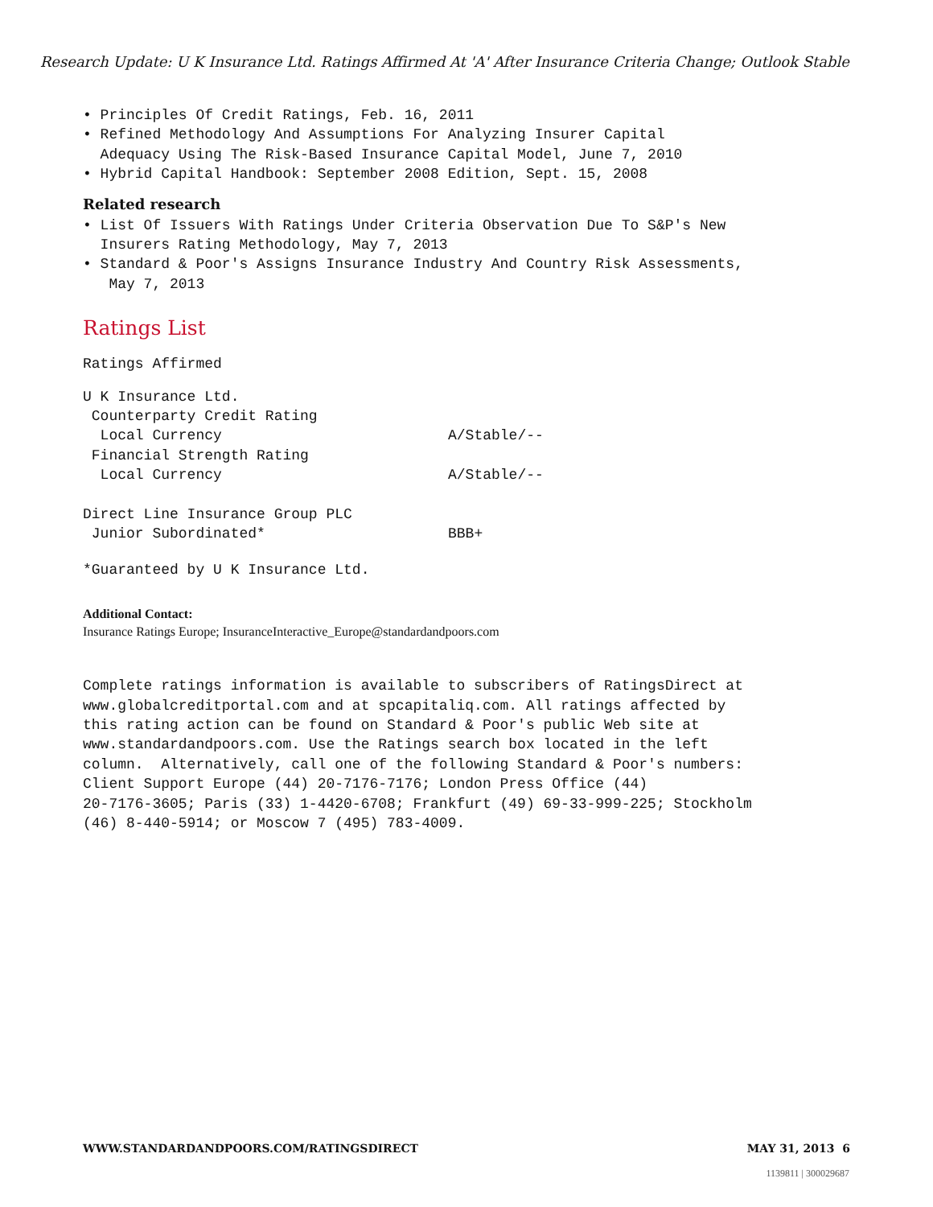Research Update: U K Insurance Ltd. Ratings Affirmed At 'A' After Insurance Criteria Change; Outlook Stable
• Principles Of Credit Ratings, Feb. 16, 2011 • Refined Methodology And Assumptions For Analyzing Insurer Capital Adequacy Using The Risk-Based Insurance Capital Model, June 7, 2010 • Hybrid Capital Handbook: September 2008 Edition, Sept. 15, 2008
Related research
• List Of Issuers With Ratings Under Criteria Observation Due To S&P's New Insurers Rating Methodology, May 7, 2013 • Standard & Poor's Assigns Insurance Industry And Country Risk Assessments, May 7, 2013
Ratings List
Ratings Affirmed
| U K Insurance Ltd. | |
| Counterparty Credit Rating | |
| Local Currency | A/Stable/-- |
| Financial Strength Rating | |
| Local Currency | A/Stable/-- |
| Direct Line Insurance Group PLC | |
| Junior Subordinated* | BBB+ |
*Guaranteed by U K Insurance Ltd.
Additional Contact:
Insurance Ratings Europe; InsuranceInteractive_Europe@standardandpoors.com
Complete ratings information is available to subscribers of RatingsDirect at www.globalcreditportal.com and at spcapitaliq.com. All ratings affected by this rating action can be found on Standard & Poor's public Web site at www.standardandpoors.com. Use the Ratings search box located in the left column. Alternatively, call one of the following Standard & Poor's numbers: Client Support Europe (44) 20-7176-7176; London Press Office (44) 20-7176-3605; Paris (33) 1-4420-6708; Frankfurt (49) 69-33-999-225; Stockholm (46) 8-440-5914; or Moscow 7 (495) 783-4009.
WWW.STANDARDANDPOORS.COM/RATINGSDIRECT MAY 31, 2013 6
1139811 | 300029687